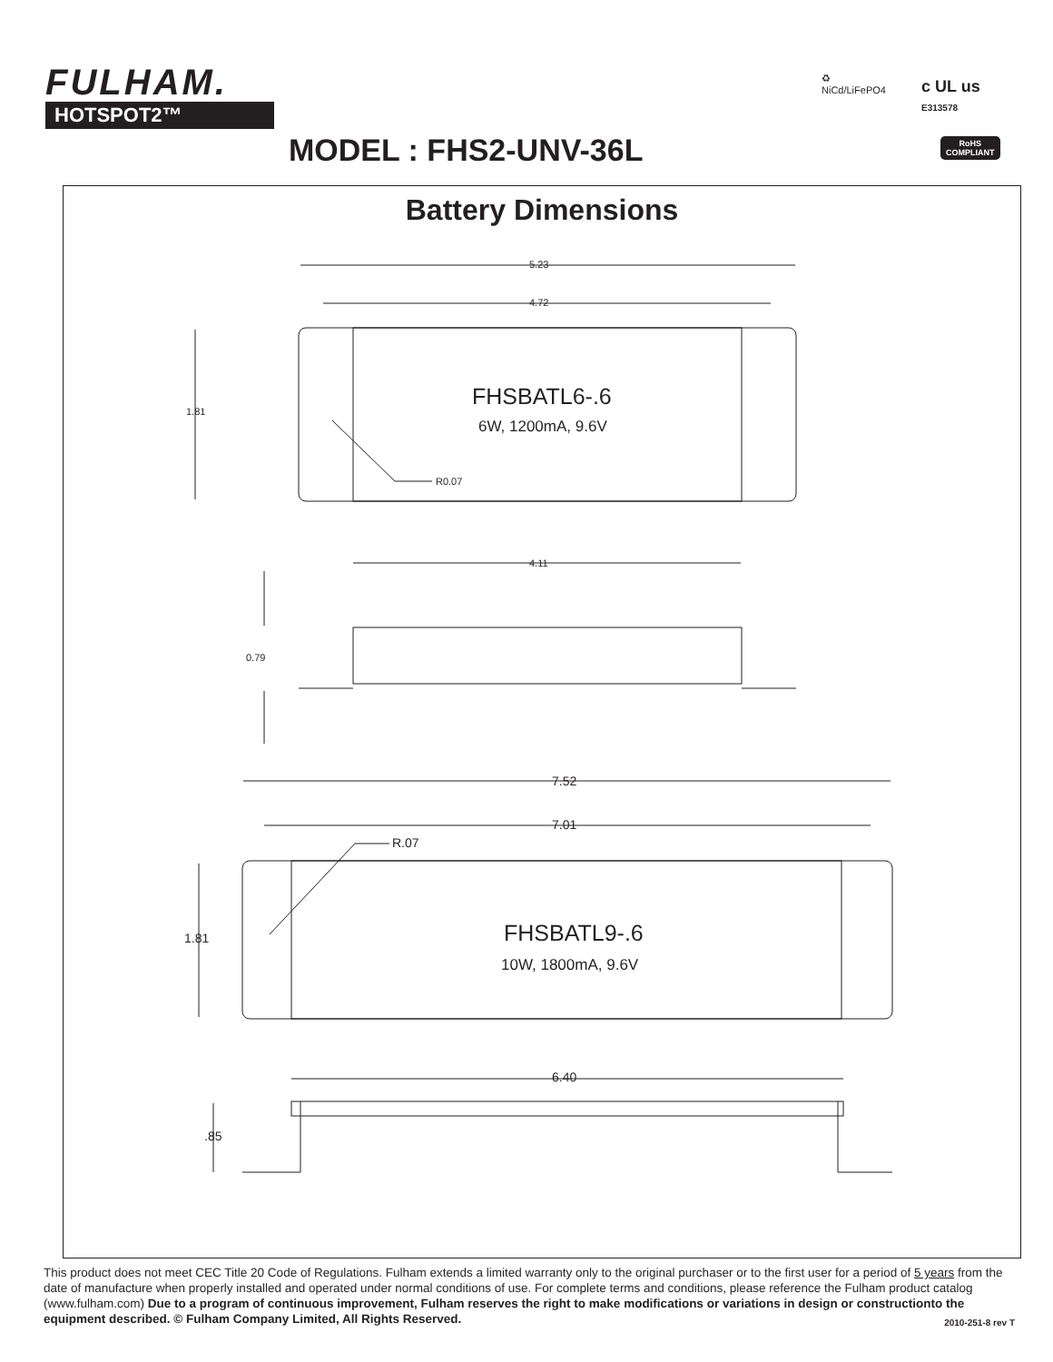FULHAM.
HOTSPOT2™
♻
NiCd/LiFePO4
c UL us
E313578
MODEL : FHS2-UNV-36L
RoHS
COMPLIANT
Battery Dimensions
5.23
4.72
1.81
FHSBATL6-.6
6W, 1200mA, 9.6V
R0.07
4.11
0.79
7.52
7.01
R.07
1.81 FHSBATL9-.6
10W, 1800mA, 9.6V
6.40
.85
This product does not meet CEC Title 20 Code of Regulations. Fulham extends a limited warranty only to the original purchaser or to the first user for a period of 5 years from the date of manufacture when properly installed and operated under normal conditions of use. For complete terms and conditions, please reference the Fulham product catalog (www.fulham.com) Due to a program of continuous improvement, Fulham reserves the right to make modifications or variations in design or constructionto the equipment described. © Fulham Company Limited, All Rights Reserved. 2010-251-8 rev T